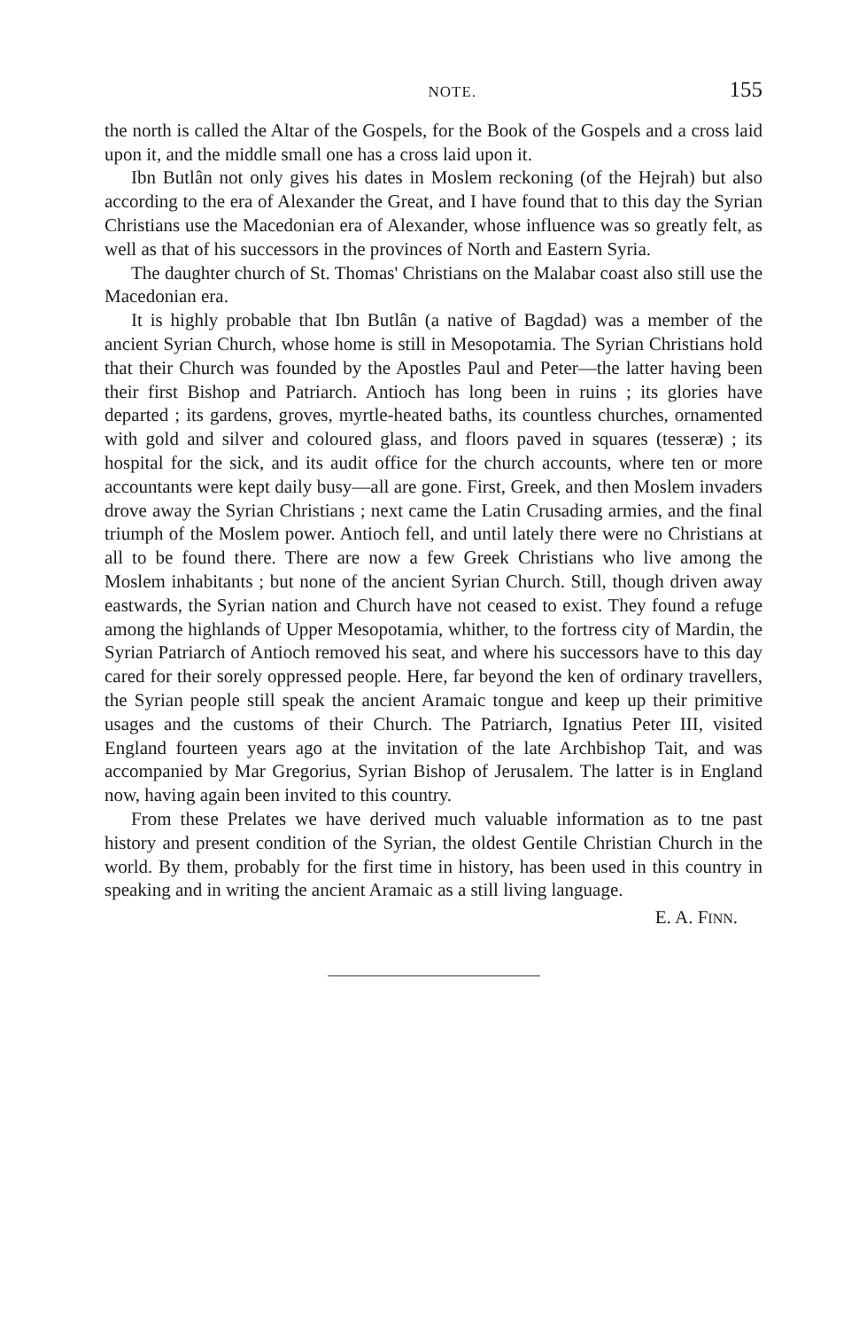NOTE. 155
the north is called the Altar of the Gospels, for the Book of the Gospels and a cross laid upon it, and the middle small one has a cross laid upon it.
Ibn Butlân not only gives his dates in Moslem reckoning (of the Hejrah) but also according to the era of Alexander the Great, and I have found that to this day the Syrian Christians use the Macedonian era of Alexander, whose influence was so greatly felt, as well as that of his successors in the provinces of North and Eastern Syria.
The daughter church of St. Thomas' Christians on the Malabar coast also still use the Macedonian era.
It is highly probable that Ibn Butlân (a native of Bagdad) was a member of the ancient Syrian Church, whose home is still in Mesopotamia. The Syrian Christians hold that their Church was founded by the Apostles Paul and Peter—the latter having been their first Bishop and Patriarch. Antioch has long been in ruins ; its glories have departed ; its gardens, groves, myrtle-heated baths, its countless churches, ornamented with gold and silver and coloured glass, and floors paved in squares (tesseræ) ; its hospital for the sick, and its audit office for the church accounts, where ten or more accountants were kept daily busy—all are gone. First, Greek, and then Moslem invaders drove away the Syrian Christians ; next came the Latin Crusading armies, and the final triumph of the Moslem power. Antioch fell, and until lately there were no Christians at all to be found there. There are now a few Greek Christians who live among the Moslem inhabitants ; but none of the ancient Syrian Church. Still, though driven away eastwards, the Syrian nation and Church have not ceased to exist. They found a refuge among the highlands of Upper Mesopotamia, whither, to the fortress city of Mardin, the Syrian Patriarch of Antioch removed his seat, and where his successors have to this day cared for their sorely oppressed people. Here, far beyond the ken of ordinary travellers, the Syrian people still speak the ancient Aramaic tongue and keep up their primitive usages and the customs of their Church. The Patriarch, Ignatius Peter III, visited England fourteen years ago at the invitation of the late Archbishop Tait, and was accompanied by Mar Gregorius, Syrian Bishop of Jerusalem. The latter is in England now, having again been invited to this country.
From these Prelates we have derived much valuable information as to tne past history and present condition of the Syrian, the oldest Gentile Christian Church in the world. By them, probably for the first time in history, has been used in this country in speaking and in writing the ancient Aramaic as a still living language.
E. A. FINN.